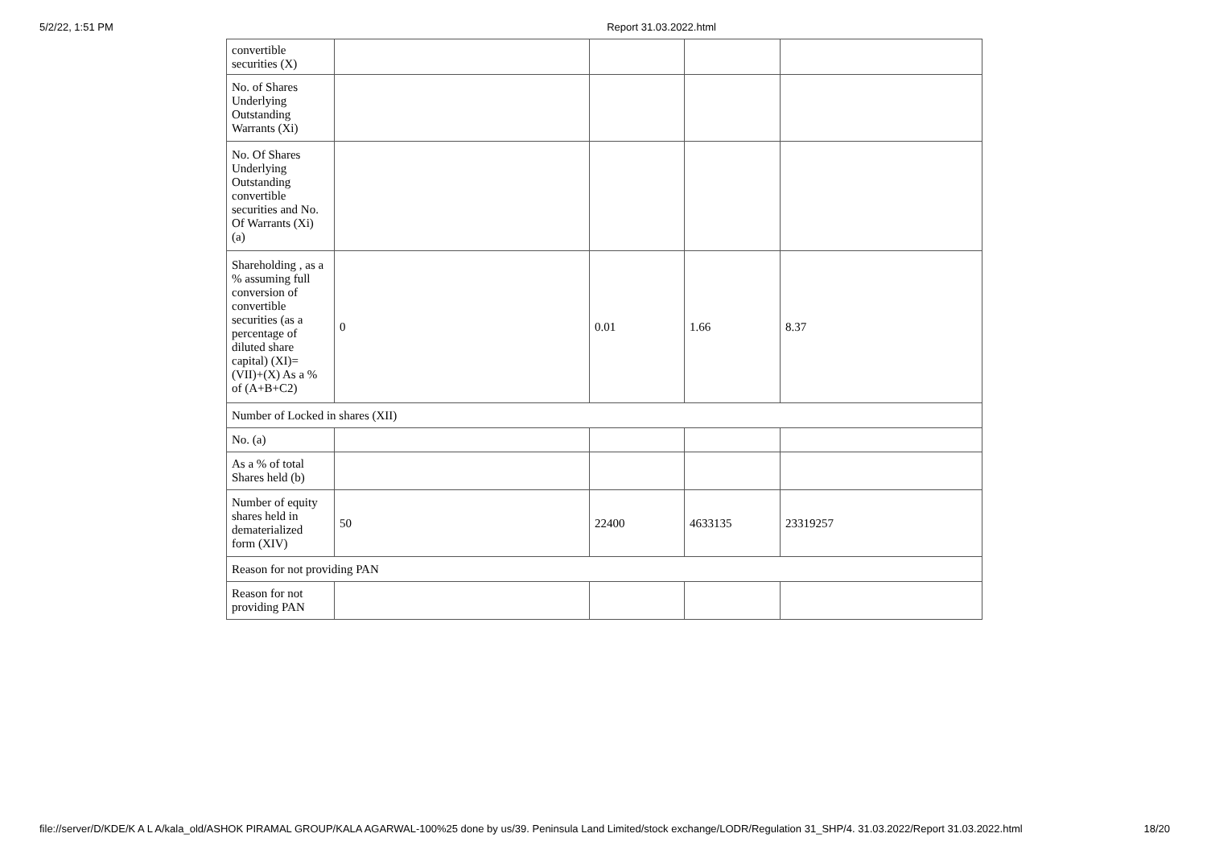5/2/22, 1:51 PM Report 31.03.2022.html
| convertible securities (X) | | | | |
| No. of Shares Underlying Outstanding Warrants (Xi) | | | | |
| No. Of Shares Underlying Outstanding convertible securities and No. Of Warrants (Xi) (a) | | | | |
| Shareholding , as a % assuming full conversion of convertible securities (as a percentage of diluted share capital) (XI)= (VII)+(X) As a % of (A+B+C2) | 0 | 0.01 | 1.66 | 8.37 |
| Number of Locked in shares (XII) | | | | |
| No. (a) | | | | |
| As a % of total Shares held (b) | | | | |
| Number of equity shares held in dematerialized form (XIV) | 50 | 22400 | 4633135 | 23319257 |
| Reason for not providing PAN | | | | |
| Reason for not providing PAN | | | | |
file://server/D/KDE/K A L A/kala_old/ASHOK PIRAMAL GROUP/KALA AGARWAL-100%25 done by us/39. Peninsula Land Limited/stock exchange/LODR/Regulation 31_SHP/4. 31.03.2022/Report 31.03.2022.html 18/20